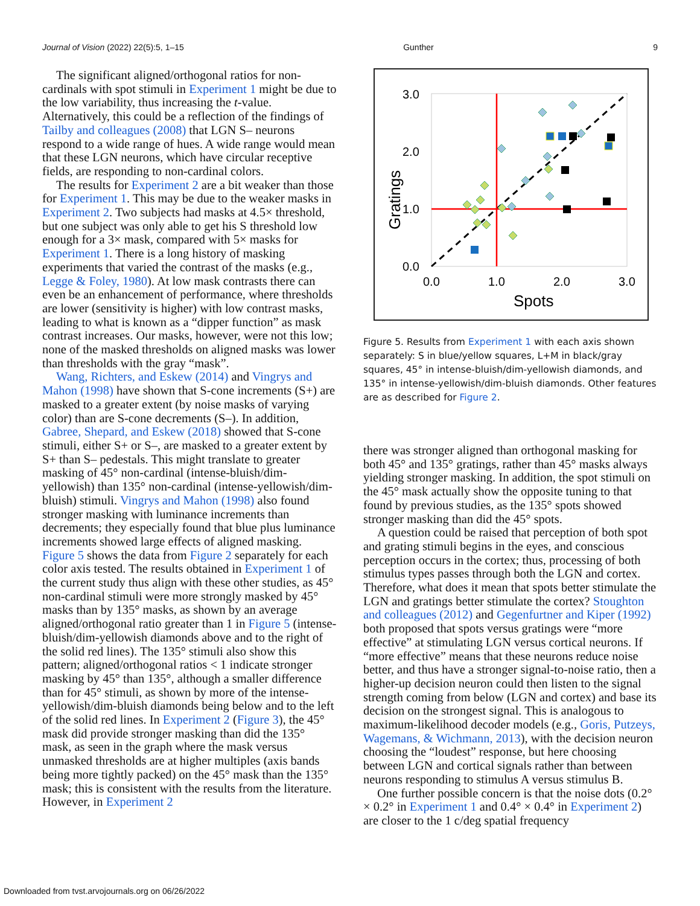Journal of Vision (2022) 22(5):5, 1–15 Gunther 9
The significant aligned/orthogonal ratios for non-cardinals with spot stimuli in Experiment 1 might be due to the low variability, thus increasing the t-value. Alternatively, this could be a reflection of the findings of Tailby and colleagues (2008) that LGN S– neurons respond to a wide range of hues. A wide range would mean that these LGN neurons, which have circular receptive fields, are responding to non-cardinal colors.
The results for Experiment 2 are a bit weaker than those for Experiment 1. This may be due to the weaker masks in Experiment 2. Two subjects had masks at 4.5× threshold, but one subject was only able to get his S threshold low enough for a 3× mask, compared with 5× masks for Experiment 1. There is a long history of masking experiments that varied the contrast of the masks (e.g., Legge & Foley, 1980). At low mask contrasts there can even be an enhancement of performance, where thresholds are lower (sensitivity is higher) with low contrast masks, leading to what is known as a “dipper function” as mask contrast increases. Our masks, however, were not this low; none of the masked thresholds on aligned masks was lower than thresholds with the gray “mask”.
Wang, Richters, and Eskew (2014) and Vingrys and Mahon (1998) have shown that S-cone increments (S+) are masked to a greater extent (by noise masks of varying color) than are S-cone decrements (S–). In addition, Gabree, Shepard, and Eskew (2018) showed that S-cone stimuli, either S+ or S–, are masked to a greater extent by S+ than S– pedestals. This might translate to greater masking of 45° non-cardinal (intense-bluish/dim-yellowish) than 135° non-cardinal (intense-yellowish/dim-bluish) stimuli. Vingrys and Mahon (1998) also found stronger masking with luminance increments than decrements; they especially found that blue plus luminance increments showed large effects of aligned masking. Figure 5 shows the data from Figure 2 separately for each color axis tested. The results obtained in Experiment 1 of the current study thus align with these other studies, as 45° non-cardinal stimuli were more strongly masked by 45° masks than by 135° masks, as shown by an average aligned/orthogonal ratio greater than 1 in Figure 5 (intense-bluish/dim-yellowish diamonds above and to the right of the solid red lines). The 135° stimuli also show this pattern; aligned/orthogonal ratios < 1 indicate stronger masking by 45° than 135°, although a smaller difference than for 45° stimuli, as shown by more of the intense-yellowish/dim-bluish diamonds being below and to the left of the solid red lines. In Experiment 2 (Figure 3), the 45° mask did provide stronger masking than did the 135° mask, as seen in the graph where the mask versus unmasked thresholds are at higher multiples (axis bands being more tightly packed) on the 45° mask than the 135° mask; this is consistent with the results from the literature. However, in Experiment 2
3.0
2.0
1.0
0.0
0.0
1.0
2.0
3.0
Spots
Gratings
Figure 5. Results from Experiment 1 with each axis shown separately: S in blue/yellow squares, L+M in black/gray squares, 45° in intense-bluish/dim-yellowish diamonds, and 135° in intense-yellowish/dim-bluish diamonds. Other features are as described for Figure 2.
there was stronger aligned than orthogonal masking for both 45° and 135° gratings, rather than 45° masks always yielding stronger masking. In addition, the spot stimuli on the 45° mask actually show the opposite tuning to that found by previous studies, as the 135° spots showed stronger masking than did the 45° spots.
A question could be raised that perception of both spot and grating stimuli begins in the eyes, and conscious perception occurs in the cortex; thus, processing of both stimulus types passes through both the LGN and cortex. Therefore, what does it mean that spots better stimulate the LGN and gratings better stimulate the cortex? Stoughton and colleagues (2012) and Gegenfurtner and Kiper (1992) both proposed that spots versus gratings were “more effective” at stimulating LGN versus cortical neurons. If “more effective” means that these neurons reduce noise better, and thus have a stronger signal-to-noise ratio, then a higher-up decision neuron could then listen to the signal strength coming from below (LGN and cortex) and base its decision on the strongest signal. This is analogous to maximum-likelihood decoder models (e.g., Goris, Putzeys, Wagemans, & Wichmann, 2013), with the decision neuron choosing the “loudest” response, but here choosing between LGN and cortical signals rather than between neurons responding to stimulus A versus stimulus B.
One further possible concern is that the noise dots (0.2° × 0.2° in Experiment 1 and 0.4° × 0.4° in Experiment 2) are closer to the 1 c/deg spatial frequency
Downloaded from tvst.arvojournals.org on 06/26/2022